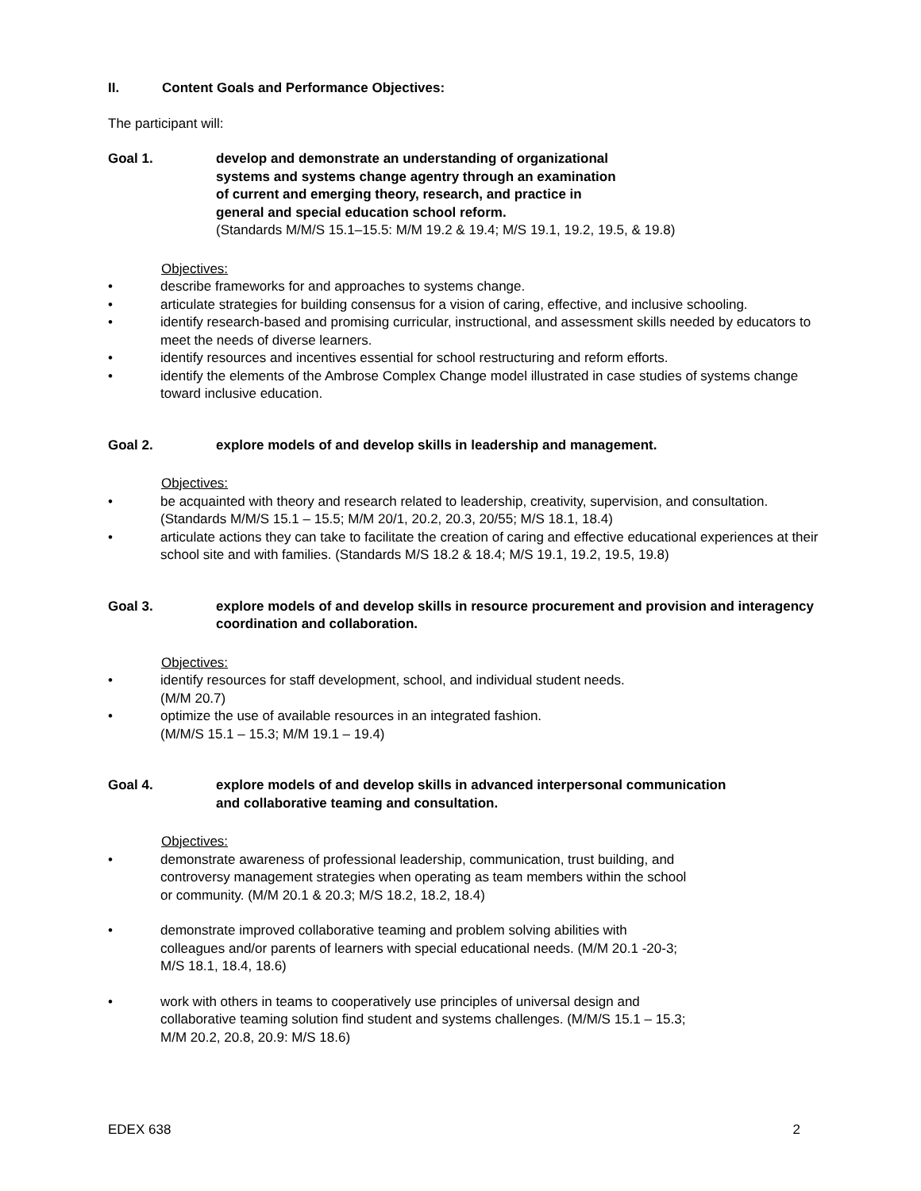II. Content Goals and Performance Objectives:
The participant will:
Goal 1. develop and demonstrate an understanding of organizational
systems and systems change agentry through an examination
of current and emerging theory, research, and practice in
general and special education school reform.
(Standards M/M/S 15.1–15.5: M/M 19.2 & 19.4; M/S 19.1, 19.2, 19.5, & 19.8)
Objectives:
• describe frameworks for and approaches to systems change.
• articulate strategies for building consensus for a vision of caring, effective, and inclusive schooling.
• identify research-based and promising curricular, instructional, and assessment skills needed by educators to meet the needs of diverse learners.
• identify resources and incentives essential for school restructuring and reform efforts.
• identify the elements of the Ambrose Complex Change model illustrated in case studies of systems change toward inclusive education.
Goal 2. explore models of and develop skills in leadership and management.
Objectives:
• be acquainted with theory and research related to leadership, creativity, supervision, and consultation. (Standards M/M/S 15.1 – 15.5; M/M 20/1, 20.2, 20.3, 20/55; M/S 18.1, 18.4)
• articulate actions they can take to facilitate the creation of caring and effective educational experiences at their school site and with families. (Standards M/S 18.2 & 18.4; M/S 19.1, 19.2, 19.5, 19.8)
Goal 3. explore models of and develop skills in resource procurement and provision and interagency coordination and collaboration.
Objectives:
• identify resources for staff development, school, and individual student needs.
(M/M 20.7)
• optimize the use of available resources in an integrated fashion.
(M/M/S 15.1 – 15.3; M/M 19.1 – 19.4)
Goal 4. explore models of and develop skills in advanced interpersonal communication
and collaborative teaming and consultation.
Objectives:
• demonstrate awareness of professional leadership, communication, trust building, and
controversy management strategies when operating as team members within the school
or community. (M/M 20.1 & 20.3; M/S 18.2, 18.2, 18.4)
• demonstrate improved collaborative teaming and problem solving abilities with
colleagues and/or parents of learners with special educational needs. (M/M 20.1 -20-3;
M/S 18.1, 18.4, 18.6)
• work with others in teams to cooperatively use principles of universal design and
collaborative teaming solution find student and systems challenges. (M/M/S 15.1 – 15.3;
M/M 20.2, 20.8, 20.9: M/S 18.6)
EDEX 638 2